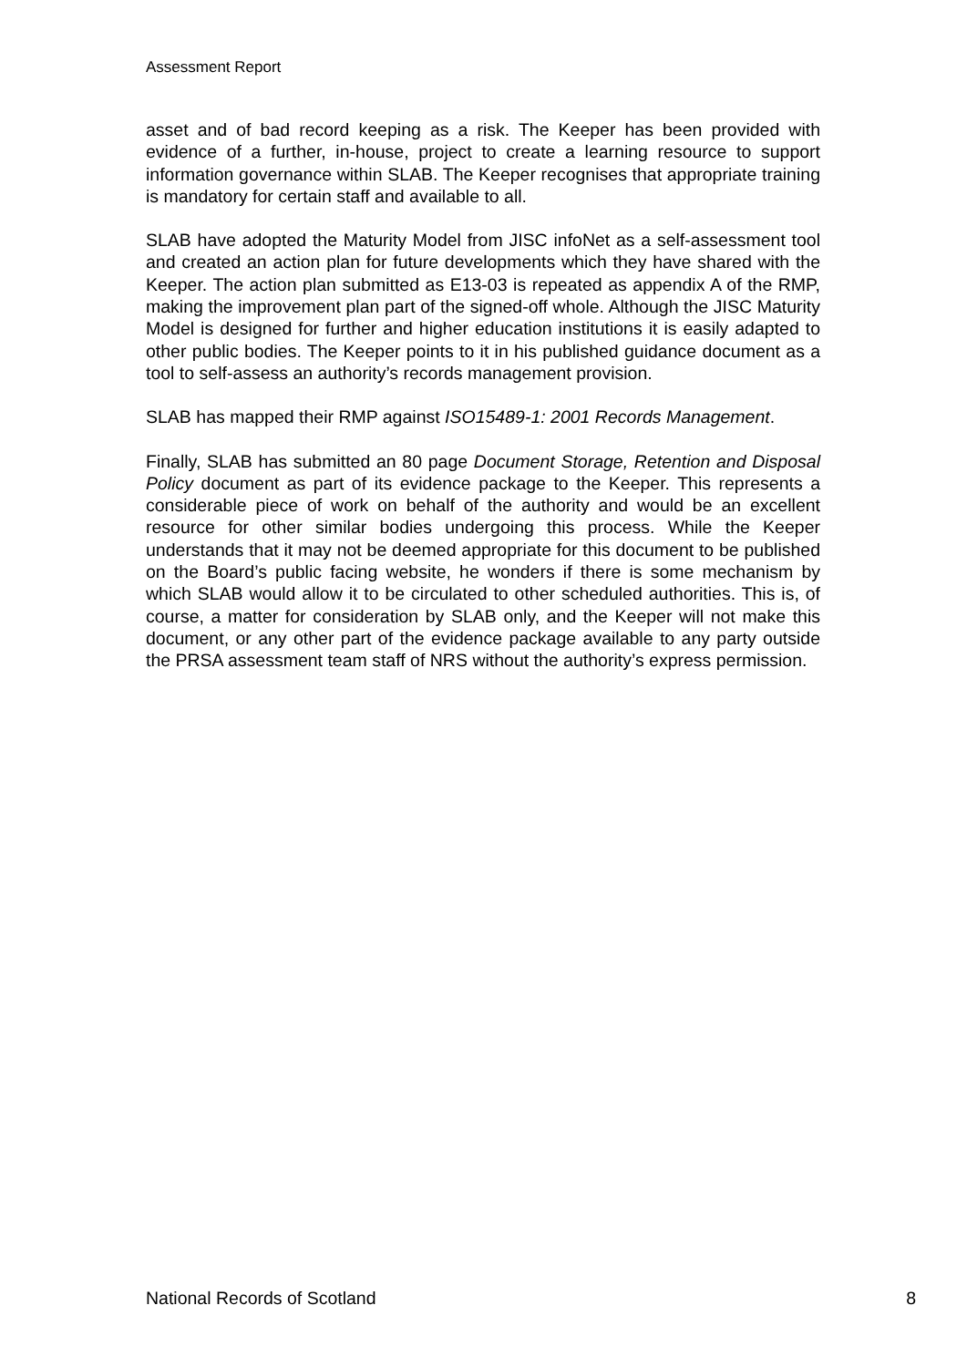Assessment Report
asset and of bad record keeping as a risk. The Keeper has been provided with evidence of a further, in-house, project to create a learning resource to support information governance within SLAB. The Keeper recognises that appropriate training is mandatory for certain staff and available to all.
SLAB have adopted the Maturity Model from JISC infoNet as a self-assessment tool and created an action plan for future developments which they have shared with the Keeper. The action plan submitted as E13-03 is repeated as appendix A of the RMP, making the improvement plan part of the signed-off whole. Although the JISC Maturity Model is designed for further and higher education institutions it is easily adapted to other public bodies. The Keeper points to it in his published guidance document as a tool to self-assess an authority’s records management provision.
SLAB has mapped their RMP against ISO15489-1: 2001 Records Management.
Finally, SLAB has submitted an 80 page Document Storage, Retention and Disposal Policy document as part of its evidence package to the Keeper. This represents a considerable piece of work on behalf of the authority and would be an excellent resource for other similar bodies undergoing this process. While the Keeper understands that it may not be deemed appropriate for this document to be published on the Board’s public facing website, he wonders if there is some mechanism by which SLAB would allow it to be circulated to other scheduled authorities. This is, of course, a matter for consideration by SLAB only, and the Keeper will not make this document, or any other part of the evidence package available to any party outside the PRSA assessment team staff of NRS without the authority’s express permission.
National Records of Scotland 8